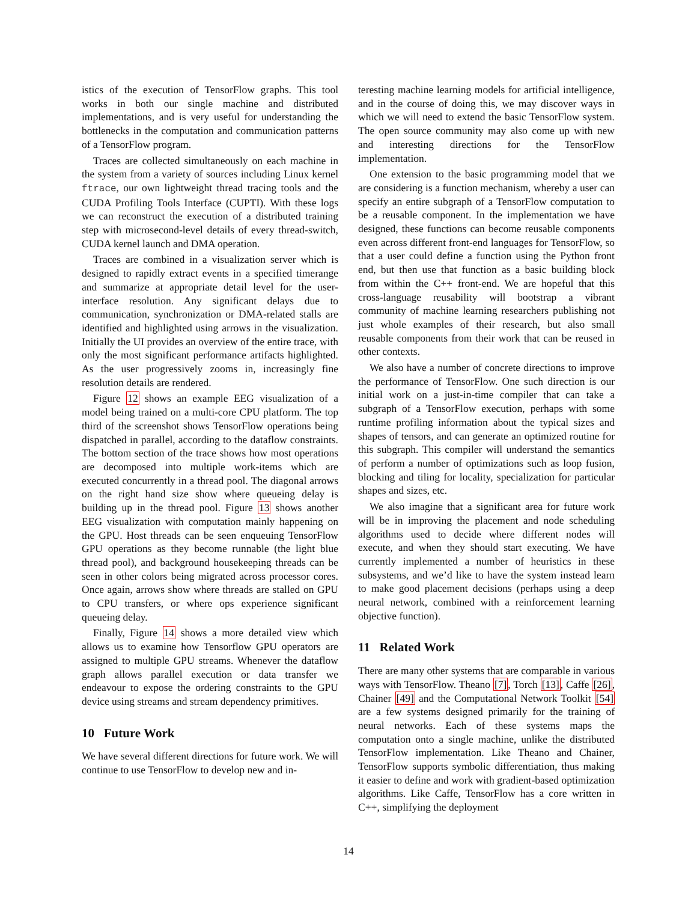istics of the execution of TensorFlow graphs. This tool works in both our single machine and distributed implementations, and is very useful for understanding the bottlenecks in the computation and communication patterns of a TensorFlow program.
Traces are collected simultaneously on each machine in the system from a variety of sources including Linux kernel ftrace, our own lightweight thread tracing tools and the CUDA Profiling Tools Interface (CUPTI). With these logs we can reconstruct the execution of a distributed training step with microsecond-level details of every thread-switch, CUDA kernel launch and DMA operation.
Traces are combined in a visualization server which is designed to rapidly extract events in a specified timerange and summarize at appropriate detail level for the user-interface resolution. Any significant delays due to communication, synchronization or DMA-related stalls are identified and highlighted using arrows in the visualization. Initially the UI provides an overview of the entire trace, with only the most significant performance artifacts highlighted. As the user progressively zooms in, increasingly fine resolution details are rendered.
Figure 12 shows an example EEG visualization of a model being trained on a multi-core CPU platform. The top third of the screenshot shows TensorFlow operations being dispatched in parallel, according to the dataflow constraints. The bottom section of the trace shows how most operations are decomposed into multiple work-items which are executed concurrently in a thread pool. The diagonal arrows on the right hand size show where queueing delay is building up in the thread pool. Figure 13 shows another EEG visualization with computation mainly happening on the GPU. Host threads can be seen enqueuing TensorFlow GPU operations as they become runnable (the light blue thread pool), and background housekeeping threads can be seen in other colors being migrated across processor cores. Once again, arrows show where threads are stalled on GPU to CPU transfers, or where ops experience significant queueing delay.
Finally, Figure 14 shows a more detailed view which allows us to examine how Tensorflow GPU operators are assigned to multiple GPU streams. Whenever the dataflow graph allows parallel execution or data transfer we endeavour to expose the ordering constraints to the GPU device using streams and stream dependency primitives.
10 Future Work
We have several different directions for future work. We will continue to use TensorFlow to develop new and in-
teresting machine learning models for artificial intelligence, and in the course of doing this, we may discover ways in which we will need to extend the basic TensorFlow system. The open source community may also come up with new and interesting directions for the TensorFlow implementation.
One extension to the basic programming model that we are considering is a function mechanism, whereby a user can specify an entire subgraph of a TensorFlow computation to be a reusable component. In the implementation we have designed, these functions can become reusable components even across different front-end languages for TensorFlow, so that a user could define a function using the Python front end, but then use that function as a basic building block from within the C++ front-end. We are hopeful that this cross-language reusability will bootstrap a vibrant community of machine learning researchers publishing not just whole examples of their research, but also small reusable components from their work that can be reused in other contexts.
We also have a number of concrete directions to improve the performance of TensorFlow. One such direction is our initial work on a just-in-time compiler that can take a subgraph of a TensorFlow execution, perhaps with some runtime profiling information about the typical sizes and shapes of tensors, and can generate an optimized routine for this subgraph. This compiler will understand the semantics of perform a number of optimizations such as loop fusion, blocking and tiling for locality, specialization for particular shapes and sizes, etc.
We also imagine that a significant area for future work will be in improving the placement and node scheduling algorithms used to decide where different nodes will execute, and when they should start executing. We have currently implemented a number of heuristics in these subsystems, and we’d like to have the system instead learn to make good placement decisions (perhaps using a deep neural network, combined with a reinforcement learning objective function).
11 Related Work
There are many other systems that are comparable in various ways with TensorFlow. Theano [7], Torch [13], Caffe [26], Chainer [49] and the Computational Network Toolkit [54] are a few systems designed primarily for the training of neural networks. Each of these systems maps the computation onto a single machine, unlike the distributed TensorFlow implementation. Like Theano and Chainer, TensorFlow supports symbolic differentiation, thus making it easier to define and work with gradient-based optimization algorithms. Like Caffe, TensorFlow has a core written in C++, simplifying the deployment
14